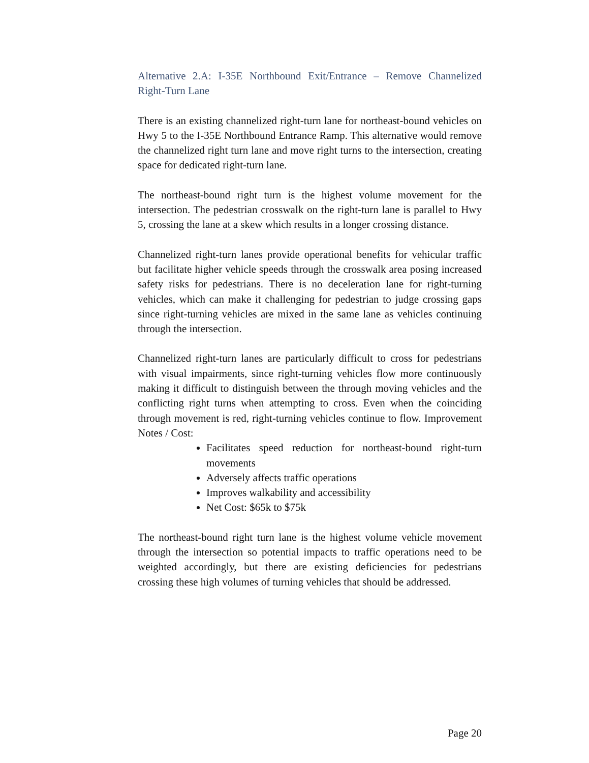Alternative 2.A: I-35E Northbound Exit/Entrance – Remove Channelized Right-Turn Lane
There is an existing channelized right-turn lane for northeast-bound vehicles on Hwy 5 to the I-35E Northbound Entrance Ramp. This alternative would remove the channelized right turn lane and move right turns to the intersection, creating space for dedicated right-turn lane.
The northeast-bound right turn is the highest volume movement for the intersection. The pedestrian crosswalk on the right-turn lane is parallel to Hwy 5, crossing the lane at a skew which results in a longer crossing distance.
Channelized right-turn lanes provide operational benefits for vehicular traffic but facilitate higher vehicle speeds through the crosswalk area posing increased safety risks for pedestrians. There is no deceleration lane for right-turning vehicles, which can make it challenging for pedestrian to judge crossing gaps since right-turning vehicles are mixed in the same lane as vehicles continuing through the intersection.
Channelized right-turn lanes are particularly difficult to cross for pedestrians with visual impairments, since right-turning vehicles flow more continuously making it difficult to distinguish between the through moving vehicles and the conflicting right turns when attempting to cross. Even when the coinciding through movement is red, right-turning vehicles continue to flow. Improvement Notes / Cost:
Facilitates speed reduction for northeast-bound right-turn movements
Adversely affects traffic operations
Improves walkability and accessibility
Net Cost: $65k to $75k
The northeast-bound right turn lane is the highest volume vehicle movement through the intersection so potential impacts to traffic operations need to be weighted accordingly, but there are existing deficiencies for pedestrians crossing these high volumes of turning vehicles that should be addressed.
Page 20